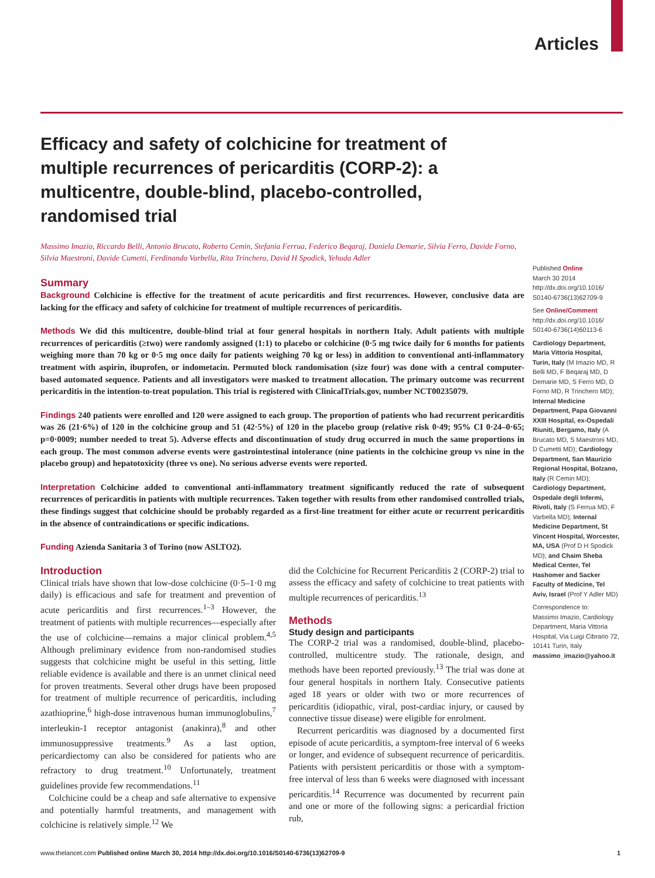Articles
Efficacy and safety of colchicine for treatment of multiple recurrences of pericarditis (CORP-2): a multicentre, double-blind, placebo-controlled, randomised trial
Massimo Imazio, Riccardo Belli, Antonio Brucato, Roberto Cemin, Stefania Ferrua, Federico Beqaraj, Daniela Demarie, Silvia Ferro, Davide Forno, Silvia Maestroni, Davide Cumetti, Ferdinando Varbella, Rita Trinchero, David H Spodick, Yehuda Adler
Summary
Background Colchicine is effective for the treatment of acute pericarditis and first recurrences. However, conclusive data are lacking for the efficacy and safety of colchicine for treatment of multiple recurrences of pericarditis.
Methods We did this multicentre, double-blind trial at four general hospitals in northern Italy. Adult patients with multiple recurrences of pericarditis (≥two) were randomly assigned (1:1) to placebo or colchicine (0·5 mg twice daily for 6 months for patients weighing more than 70 kg or 0·5 mg once daily for patients weighing 70 kg or less) in addition to conventional anti-inflammatory treatment with aspirin, ibuprofen, or indometacin. Permuted block randomisation (size four) was done with a central computer-based automated sequence. Patients and all investigators were masked to treatment allocation. The primary outcome was recurrent pericarditis in the intention-to-treat population. This trial is registered with ClinicalTrials.gov, number NCT00235079.
Findings 240 patients were enrolled and 120 were assigned to each group. The proportion of patients who had recurrent pericarditis was 26 (21·6%) of 120 in the colchicine group and 51 (42·5%) of 120 in the placebo group (relative risk 0·49; 95% CI 0·24–0·65; p=0·0009; number needed to treat 5). Adverse effects and discontinuation of study drug occurred in much the same proportions in each group. The most common adverse events were gastrointestinal intolerance (nine patients in the colchicine group vs nine in the placebo group) and hepatotoxicity (three vs one). No serious adverse events were reported.
Interpretation Colchicine added to conventional anti-inflammatory treatment significantly reduced the rate of subsequent recurrences of pericarditis in patients with multiple recurrences. Taken together with results from other randomised controlled trials, these findings suggest that colchicine should be probably regarded as a first-line treatment for either acute or recurrent pericarditis in the absence of contraindications or specific indications.
Funding Azienda Sanitaria 3 of Torino (now ASLTO2).
Introduction
Clinical trials have shown that low-dose colchicine (0·5–1·0 mg daily) is efficacious and safe for treatment and prevention of acute pericarditis and first recurrences.<sup>1–3</sup> However, the treatment of patients with multiple recurrences—especially after the use of colchicine—remains a major clinical problem.<sup>4,5</sup> Although preliminary evidence from non-randomised studies suggests that colchicine might be useful in this setting, little reliable evidence is available and there is an unmet clinical need for proven treatments. Several other drugs have been proposed for treatment of multiple recurrence of pericarditis, including azathioprine,<sup>6</sup> high-dose intravenous human immunoglobulins,<sup>7</sup> interleukin-1 receptor antagonist (anakinra),<sup>8</sup> and other immunosuppressive treatments.<sup>9</sup> As a last option, pericardiectomy can also be considered for patients who are refractory to drug treatment.<sup>10</sup> Unfortunately, treatment guidelines provide few recommendations.<sup>11</sup>
Colchicine could be a cheap and safe alternative to expensive and potentially harmful treatments, and management with colchicine is relatively simple.<sup>12</sup> We
did the Colchicine for Recurrent Pericarditis 2 (CORP-2) trial to assess the efficacy and safety of colchicine to treat patients with multiple recurrences of pericarditis.<sup>13</sup>
Methods
Study design and participants
The CORP-2 trial was a randomised, double-blind, placebo-controlled, multicentre study. The rationale, design, and methods have been reported previously.<sup>13</sup> The trial was done at four general hospitals in northern Italy. Consecutive patients aged 18 years or older with two or more recurrences of pericarditis (idiopathic, viral, post-cardiac injury, or caused by connective tissue disease) were eligible for enrolment.
Recurrent pericarditis was diagnosed by a documented first episode of acute pericarditis, a symptom-free interval of 6 weeks or longer, and evidence of subsequent recurrence of pericarditis. Patients with persistent pericarditis or those with a symptom-free interval of less than 6 weeks were diagnosed with incessant pericarditis.<sup>14</sup> Recurrence was documented by recurrent pain and one or more of the following signs: a pericardial friction rub,
Published Online
March 30 2014
http://dx.doi.org/10.1016/ S0140-6736(13)62709-9
See Online/Comment
http://dx.doi.org/10.1016/ S0140-6736(14)60113-6
Cardiology Department, Maria Vittoria Hospital, Turin, Italy (M Imazio MD, R Belli MD, F Beqaraj MD, D Demarie MD, S Ferro MD, D Forno MD, R Trinchero MD); Internal Medicine Department, Papa Giovanni XXIII Hospital, ex-Ospedali Riuniti, Bergamo, Italy (A Brucato MD, S Maestroni MD, D Cumetti MD); Cardiology Department, San Maurizio Regional Hospital, Bolzano, Italy (R Cemin MD); Cardiology Department, Ospedale degli Infermi, Rivoli, Italy (S Ferrua MD, F Varbella MD); Internal Medicine Department, St Vincent Hospital, Worcester, MA, USA (Prof D H Spodick MD); and Chaim Sheba Medical Center, Tel Hashomer and Sacker Faculty of Medicine, Tel Aviv, Israel (Prof Y Adler MD)
Correspondence to:
Massimo Imazio, Cardiology Department, Maria Vittoria Hospital, Via Luigi Cibrario 72, 10141 Turin, Italy
massimo_imazio@yahoo.it
www.thelancet.com Published online March 30, 2014 http://dx.doi.org/10.1016/S0140-6736(13)62709-9 1